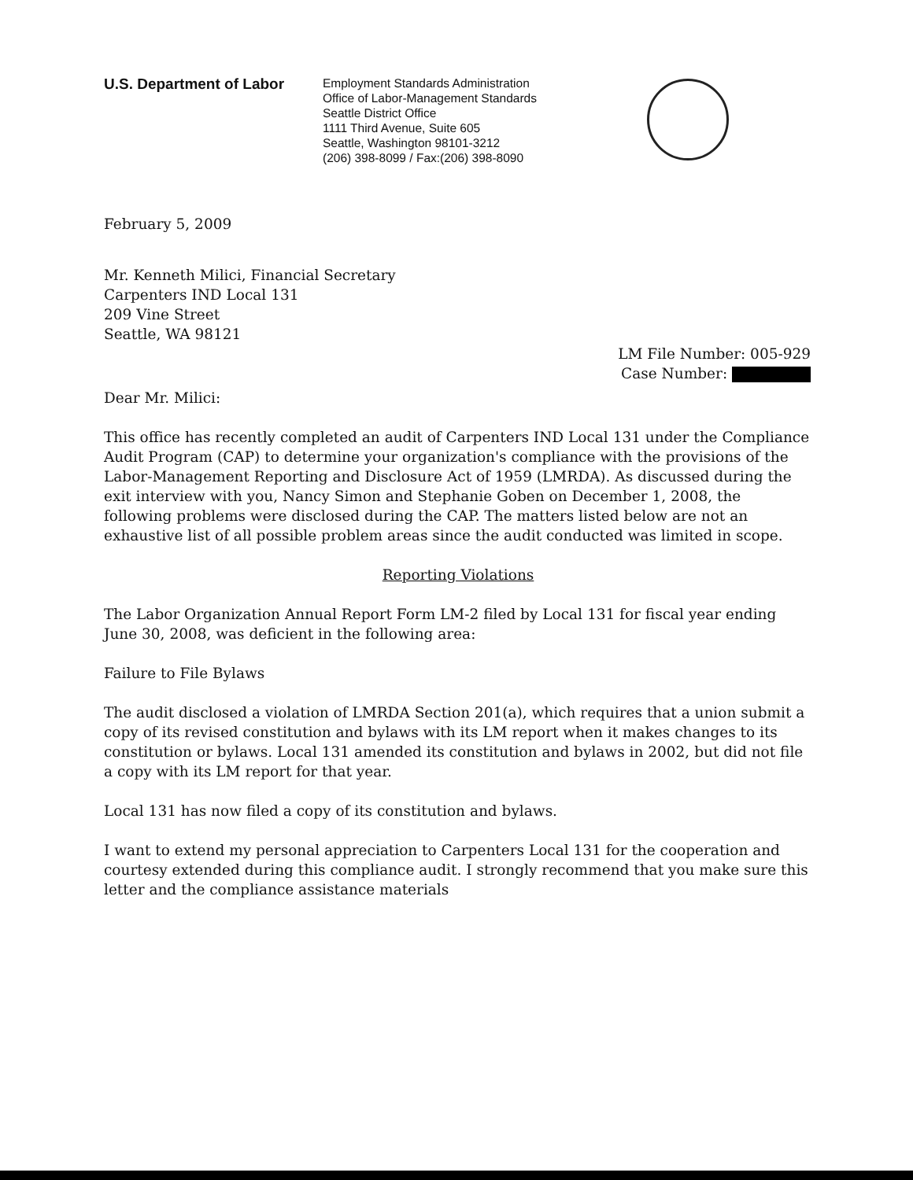U.S. Department of Labor
Employment Standards Administration
Office of Labor-Management Standards
Seattle District Office
1111 Third Avenue, Suite 605
Seattle, Washington 98101-3212
(206) 398-8099 / Fax:(206) 398-8090
February 5, 2009
Mr. Kenneth Milici, Financial Secretary
Carpenters IND Local 131
209 Vine Street
Seattle, WA 98121
LM File Number: 005-929
Case Number:
Dear Mr. Milici:
This office has recently completed an audit of Carpenters IND Local 131 under the Compliance Audit Program (CAP) to determine your organization's compliance with the provisions of the Labor-Management Reporting and Disclosure Act of 1959 (LMRDA). As discussed during the exit interview with you, Nancy Simon and Stephanie Goben on December 1, 2008, the following problems were disclosed during the CAP. The matters listed below are not an exhaustive list of all possible problem areas since the audit conducted was limited in scope.
Reporting Violations
The Labor Organization Annual Report Form LM-2 filed by Local 131 for fiscal year ending June 30, 2008, was deficient in the following area:
Failure to File Bylaws
The audit disclosed a violation of LMRDA Section 201(a), which requires that a union submit a copy of its revised constitution and bylaws with its LM report when it makes changes to its constitution or bylaws. Local 131 amended its constitution and bylaws in 2002, but did not file a copy with its LM report for that year.
Local 131 has now filed a copy of its constitution and bylaws.
I want to extend my personal appreciation to Carpenters Local 131 for the cooperation and courtesy extended during this compliance audit. I strongly recommend that you make sure this letter and the compliance assistance materials